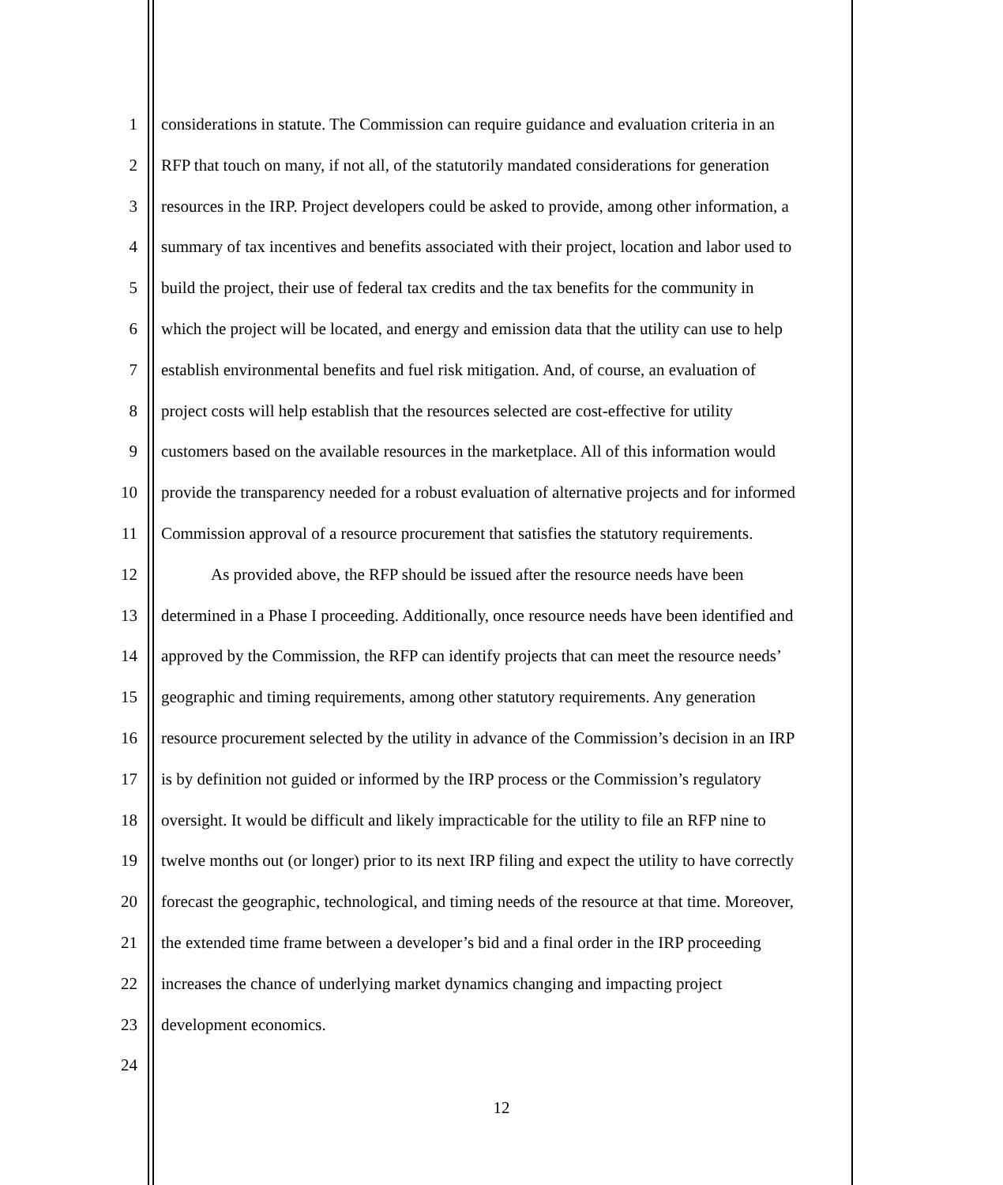1 considerations in statute. The Commission can require guidance and evaluation criteria in an
2 RFP that touch on many, if not all, of the statutorily mandated considerations for generation
3 resources in the IRP. Project developers could be asked to provide, among other information, a
4 summary of tax incentives and benefits associated with their project, location and labor used to
5 build the project, their use of federal tax credits and the tax benefits for the community in
6 which the project will be located, and energy and emission data that the utility can use to help
7 establish environmental benefits and fuel risk mitigation. And, of course, an evaluation of
8 project costs will help establish that the resources selected are cost-effective for utility
9 customers based on the available resources in the marketplace. All of this information would
10 provide the transparency needed for a robust evaluation of alternative projects and for informed
11 Commission approval of a resource procurement that satisfies the statutory requirements.
12 As provided above, the RFP should be issued after the resource needs have been
13 determined in a Phase I proceeding. Additionally, once resource needs have been identified and
14 approved by the Commission, the RFP can identify projects that can meet the resource needs’
15 geographic and timing requirements, among other statutory requirements. Any generation
16 resource procurement selected by the utility in advance of the Commission’s decision in an IRP
17 is by definition not guided or informed by the IRP process or the Commission’s regulatory
18 oversight. It would be difficult and likely impracticable for the utility to file an RFP nine to
19 twelve months out (or longer) prior to its next IRP filing and expect the utility to have correctly
20 forecast the geographic, technological, and timing needs of the resource at that time. Moreover,
21 the extended time frame between a developer’s bid and a final order in the IRP proceeding
22 increases the chance of underlying market dynamics changing and impacting project
23 development economics.
24
12